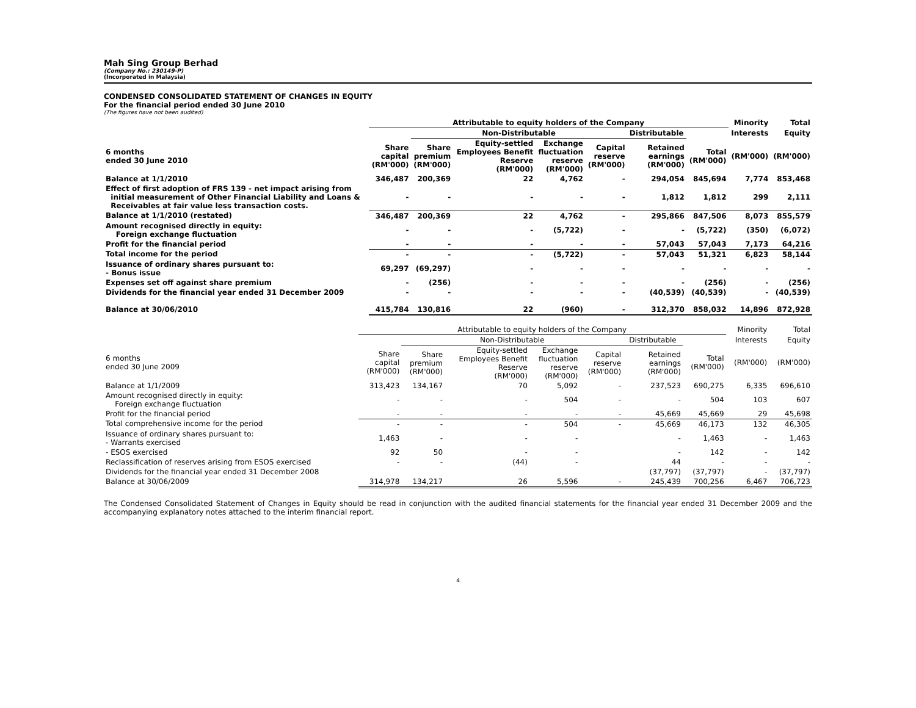Mah Sing Group Berhad
(Company No.: 230149-P)
(Incorporated in Malaysia)
CONDENSED CONSOLIDATED STATEMENT OF CHANGES IN EQUITY
For the financial period ended 30 June 2010
(The figures have not been audited)
| | Attributable to equity holders of the Company | | | | | | | Minority | Total |
| --- | --- | --- | --- | --- | --- | --- | --- | --- | --- |
| | | Non-Distributable | | | | Distributable | | Interests | Equity |
| 6 months ended 30 June 2010 | Share capital (RM'000) | Share premium (RM'000) | Equity-settled Employees Benefit Reserve (RM'000) | Exchange fluctuation reserve (RM'000) | Capital reserve (RM'000) | Retained earnings (RM'000) | Total (RM'000) | (RM'000) | (RM'000) |
| Balance at 1/1/2010 | 346,487 | 200,369 | 22 | 4,762 | - | 294,054 | 845,694 | 7,774 | 853,468 |
| Effect of first adoption of FRS 139 - net impact arising from initial measurement of Other Financial Liability and Loans & Receivables at fair value less transaction costs. | - | - | - | - | - | 1,812 | 1,812 | 299 | 2,111 |
| Balance at 1/1/2010 (restated) | 346,487 | 200,369 | 22 | 4,762 | - | 295,866 | 847,506 | 8,073 | 855,579 |
| Amount recognised directly in equity: Foreign exchange fluctuation | - | - | - | (5,722) | - | - | (5,722) | (350) | (6,072) |
| Profit for the financial period | - | - | - | - | - | 57,043 | 57,043 | 7,173 | 64,216 |
| Total income for the period | - | - | - | (5,722) | - | 57,043 | 51,321 | 6,823 | 58,144 |
| Issuance of ordinary shares pursuant to: - Bonus issue | 69,297 | (69,297) | - | - | - | - | - | - | - |
| Expenses set off against share premium | - | (256) | - | - | - | - | (256) | - | (256) |
| Dividends for the financial year ended 31 December 2009 | - | - | - | - | - | (40,539) | (40,539) | - | (40,539) |
| Balance at 30/06/2010 | 415,784 | 130,816 | 22 | (960) | - | 312,370 | 858,032 | 14,896 | 872,928 |
| | Attributable to equity holders of the Company | | | | | | | Minority | Total |
| --- | --- | --- | --- | --- | --- | --- | --- | --- | --- |
| | | Non-Distributable | | | | Distributable | | Interests | Equity |
| 6 months ended 30 June 2009 | Share capital (RM'000) | Share premium (RM'000) | Equity-settled Employees Benefit Reserve (RM'000) | Exchange fluctuation reserve (RM'000) | Capital reserve (RM'000) | Retained earnings (RM'000) | Total (RM'000) | (RM'000) | (RM'000) |
| Balance at 1/1/2009 | 313,423 | 134,167 | 70 | 5,092 | - | 237,523 | 690,275 | 6,335 | 696,610 |
| Amount recognised directly in equity: Foreign exchange fluctuation | - | - | - | 504 | - | - | 504 | 103 | 607 |
| Profit for the financial period | - | - | - | - | - | 45,669 | 45,669 | 29 | 45,698 |
| Total comprehensive income for the period | - | - | - | 504 | - | 45,669 | 46,173 | 132 | 46,305 |
| Issuance of ordinary shares pursuant to: - Warrants exercised | 1,463 | - | - | - | | - | 1,463 | - | 1,463 |
| - ESOS exercised | 92 | 50 | - | - | | - | 142 | - | 142 |
| Reclassification of reserves arising from ESOS exercised | - | - | (44) | - | | 44 | - | - | - |
| Dividends for the financial year ended 31 December 2008 | | | | | | (37,797) | (37,797) | - | (37,797) |
| Balance at 30/06/2009 | 314,978 | 134,217 | 26 | 5,596 | - | 245,439 | 700,256 | 6,467 | 706,723 |
The Condensed Consolidated Statement of Changes in Equity should be read in conjunction with the audited financial statements for the financial year ended 31 December 2009 and the accompanying explanatory notes attached to the interim financial report.
4